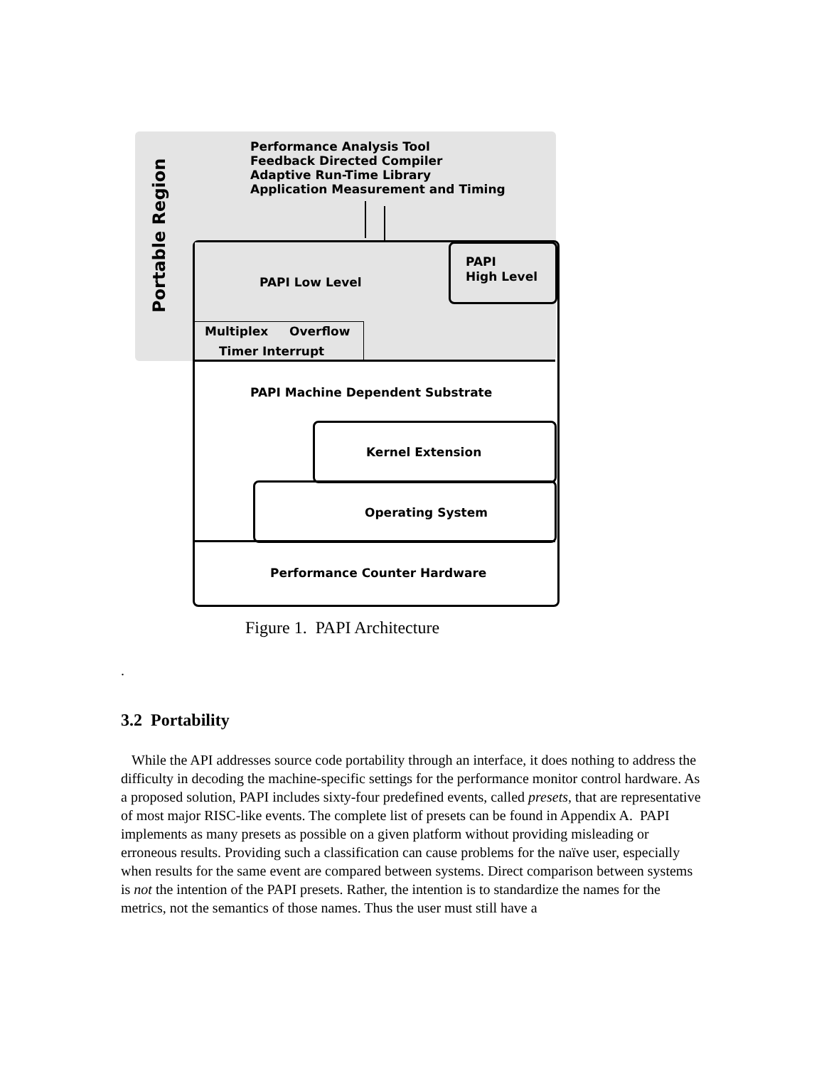Portable Region
Performance Analysis Tool
Feedback Directed Compiler
Adaptive Run-Time Library
Application Measurement and Timing
PAPI
High Level
PAPI Low Level
Multiplex Overflow
Timer Interrupt
PAPI Machine Dependent Substrate
Kernel Extension
Operating System
Performance Counter Hardware
Figure 1. PAPI Architecture
.
3.2 Portability
While the API addresses source code portability through an interface, it does nothing to address the difficulty in decoding the machine-specific settings for the performance monitor control hardware. As a proposed solution, PAPI includes sixty-four predefined events, called presets, that are representative of most major RISC-like events. The complete list of presets can be found in Appendix A. PAPI implements as many presets as possible on a given platform without providing misleading or erroneous results. Providing such a classification can cause problems for the naïve user, especially when results for the same event are compared between systems. Direct comparison between systems is not the intention of the PAPI presets. Rather, the intention is to standardize the names for the metrics, not the semantics of those names. Thus the user must still have a